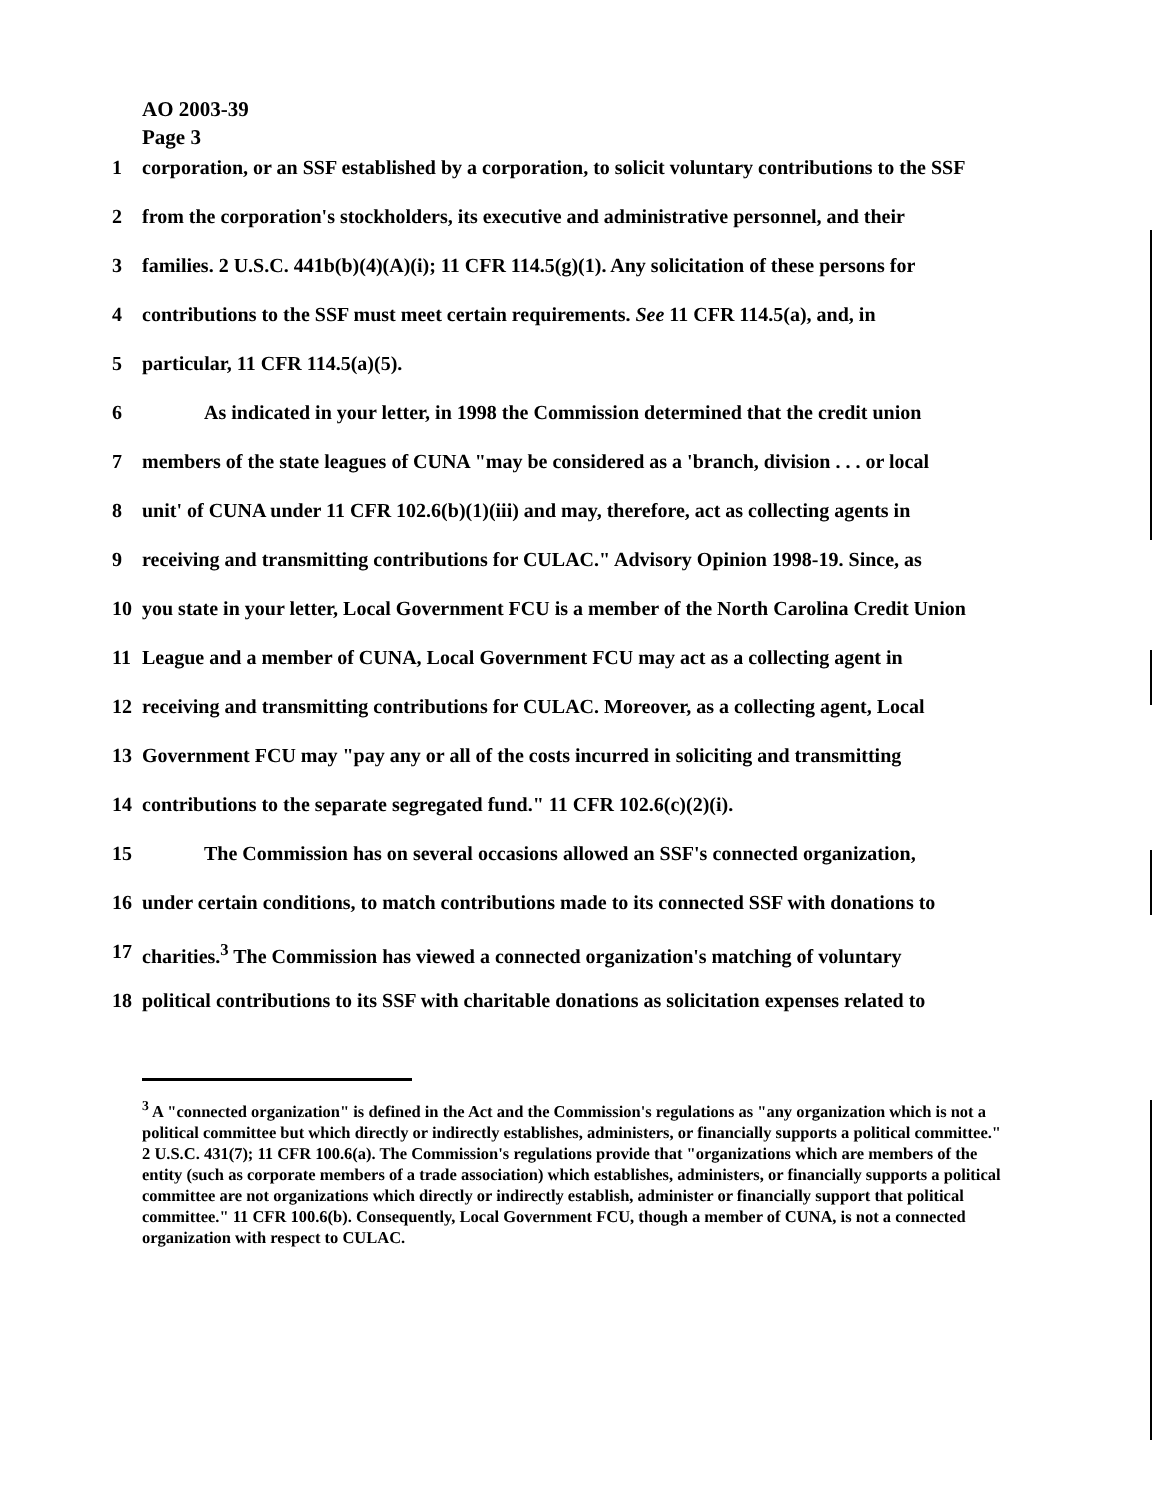AO 2003-39
Page 3
1 corporation, or an SSF established by a corporation, to solicit voluntary contributions to the SSF
2 from the corporation's stockholders, its executive and administrative personnel, and their
3 families. 2 U.S.C. 441b(b)(4)(A)(i); 11 CFR 114.5(g)(1). Any solicitation of these persons for
4 contributions to the SSF must meet certain requirements. See 11 CFR 114.5(a), and, in
5 particular, 11 CFR 114.5(a)(5).
6 As indicated in your letter, in 1998 the Commission determined that the credit union
7 members of the state leagues of CUNA "may be considered as a 'branch, division . . . or local
8 unit' of CUNA under 11 CFR 102.6(b)(1)(iii) and may, therefore, act as collecting agents in
9 receiving and transmitting contributions for CULAC." Advisory Opinion 1998-19. Since, as
10 you state in your letter, Local Government FCU is a member of the North Carolina Credit Union
11 League and a member of CUNA, Local Government FCU may act as a collecting agent in
12 receiving and transmitting contributions for CULAC. Moreover, as a collecting agent, Local
13 Government FCU may "pay any or all of the costs incurred in soliciting and transmitting
14 contributions to the separate segregated fund." 11 CFR 102.6(c)(2)(i).
15 The Commission has on several occasions allowed an SSF's connected organization,
16 under certain conditions, to match contributions made to its connected SSF with donations to
17 charities.<sup>3</sup> The Commission has viewed a connected organization's matching of voluntary
18 political contributions to its SSF with charitable donations as solicitation expenses related to
<sup>3</sup> A "connected organization" is defined in the Act and the Commission's regulations as "any organization which is not a political committee but which directly or indirectly establishes, administers, or financially supports a political committee." 2 U.S.C. 431(7); 11 CFR 100.6(a). The Commission's regulations provide that "organizations which are members of the entity (such as corporate members of a trade association) which establishes, administers, or financially supports a political committee are not organizations which directly or indirectly establish, administer or financially support that political committee." 11 CFR 100.6(b). Consequently, Local Government FCU, though a member of CUNA, is not a connected organization with respect to CULAC.